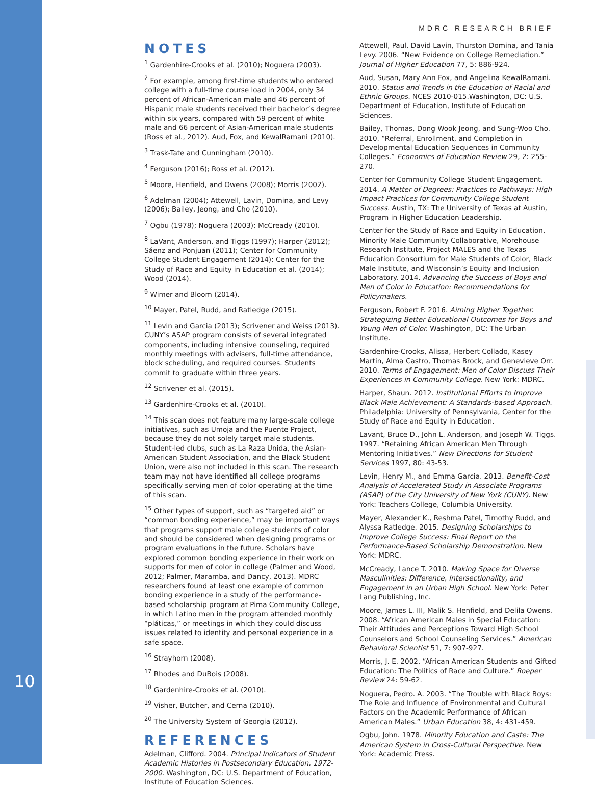10
MDRC RESEARCH BRIEF
NOTES
<sup>1</sup> Gardenhire-Crooks et al. (2010); Noguera (2003).
<sup>2</sup> For example, among first-time students who entered college with a full-time course load in 2004, only 34 percent of African-American male and 46 percent of Hispanic male students received their bachelor’s degree within six years, compared with 59 percent of white male and 66 percent of Asian-American male students (Ross et al., 2012). Aud, Fox, and KewalRamani (2010).
<sup>3</sup> Trask-Tate and Cunningham (2010).
<sup>4</sup> Ferguson (2016); Ross et al. (2012).
<sup>5</sup> Moore, Henfield, and Owens (2008); Morris (2002).
<sup>6</sup> Adelman (2004); Attewell, Lavin, Domina, and Levy (2006); Bailey, Jeong, and Cho (2010).
<sup>7</sup> Ogbu (1978); Noguera (2003); McCready (2010).
<sup>8</sup> LaVant, Anderson, and Tiggs (1997); Harper (2012); Sáenz and Ponjuan (2011); Center for Community College Student Engagement (2014); Center for the Study of Race and Equity in Education et al. (2014); Wood (2014).
<sup>9</sup> Wimer and Bloom (2014).
<sup>10</sup> Mayer, Patel, Rudd, and Ratledge (2015).
<sup>11</sup> Levin and Garcia (2013); Scrivener and Weiss (2013). CUNY’s ASAP program consists of several integrated components, including intensive counseling, required monthly meetings with advisers, full-time attendance, block scheduling, and required courses. Students commit to graduate within three years.
<sup>12</sup> Scrivener et al. (2015).
<sup>13</sup> Gardenhire-Crooks et al. (2010).
<sup>14</sup> This scan does not feature many large-scale college initiatives, such as Umoja and the Puente Project, because they do not solely target male students. Student-led clubs, such as La Raza Unida, the Asian-American Student Association, and the Black Student Union, were also not included in this scan. The research team may not have identified all college programs specifically serving men of color operating at the time of this scan.
<sup>15</sup> Other types of support, such as “targeted aid” or “common bonding experience,” may be important ways that programs support male college students of color and should be considered when designing programs or program evaluations in the future. Scholars have explored common bonding experience in their work on supports for men of color in college (Palmer and Wood, 2012; Palmer, Maramba, and Dancy, 2013). MDRC researchers found at least one example of common bonding experience in a study of the performance-based scholarship program at Pima Community College, in which Latino men in the program attended monthly “pláticas,” or meetings in which they could discuss issues related to identity and personal experience in a safe space.
<sup>16</sup> Strayhorn (2008).
<sup>17</sup> Rhodes and DuBois (2008).
<sup>18</sup> Gardenhire-Crooks et al. (2010).
<sup>19</sup> Visher, Butcher, and Cerna (2010).
<sup>20</sup> The University System of Georgia (2012).
REFERENCES
Adelman, Clifford. 2004. Principal Indicators of Student Academic Histories in Postsecondary Education, 1972-2000. Washington, DC: U.S. Department of Education, Institute of Education Sciences.
Attewell, Paul, David Lavin, Thurston Domina, and Tania Levy. 2006. “New Evidence on College Remediation.” Journal of Higher Education 77, 5: 886-924.
Aud, Susan, Mary Ann Fox, and Angelina KewalRamani. 2010. Status and Trends in the Education of Racial and Ethnic Groups. NCES 2010-015.Washington, DC: U.S. Department of Education, Institute of Education Sciences.
Bailey, Thomas, Dong Wook Jeong, and Sung-Woo Cho. 2010. “Referral, Enrollment, and Completion in Developmental Education Sequences in Community Colleges.” Economics of Education Review 29, 2: 255-270.
Center for Community College Student Engagement. 2014. A Matter of Degrees: Practices to Pathways: High Impact Practices for Community College Student Success. Austin, TX: The University of Texas at Austin, Program in Higher Education Leadership.
Center for the Study of Race and Equity in Education, Minority Male Community Collaborative, Morehouse Research Institute, Project MALES and the Texas Education Consortium for Male Students of Color, Black Male Institute, and Wisconsin’s Equity and Inclusion Laboratory. 2014. Advancing the Success of Boys and Men of Color in Education: Recommendations for Policymakers.
Ferguson, Robert F. 2016. Aiming Higher Together. Strategizing Better Educational Outcomes for Boys and Young Men of Color. Washington, DC: The Urban Institute.
Gardenhire-Crooks, Alissa, Herbert Collado, Kasey Martin, Alma Castro, Thomas Brock, and Genevieve Orr. 2010. Terms of Engagement: Men of Color Discuss Their Experiences in Community College. New York: MDRC.
Harper, Shaun. 2012. Institutional Efforts to Improve Black Male Achievement: A Standards-based Approach. Philadelphia: University of Pennsylvania, Center for the Study of Race and Equity in Education.
Lavant, Bruce D., John L. Anderson, and Joseph W. Tiggs. 1997. “Retaining African American Men Through Mentoring Initiatives.” New Directions for Student Services 1997, 80: 43-53.
Levin, Henry M., and Emma Garcia. 2013. Benefit-Cost Analysis of Accelerated Study in Associate Programs (ASAP) of the City University of New York (CUNY). New York: Teachers College, Columbia University.
Mayer, Alexander K., Reshma Patel, Timothy Rudd, and Alyssa Ratledge. 2015. Designing Scholarships to Improve College Success: Final Report on the Performance-Based Scholarship Demonstration. New York: MDRC.
McCready, Lance T. 2010. Making Space for Diverse Masculinities: Difference, Intersectionality, and Engagement in an Urban High School. New York: Peter Lang Publishing, Inc.
Moore, James L. III, Malik S. Henfield, and Delila Owens. 2008. “African American Males in Special Education: Their Attitudes and Perceptions Toward High School Counselors and School Counseling Services.” American Behavioral Scientist 51, 7: 907-927.
Morris, J. E. 2002. “African American Students and Gifted Education: The Politics of Race and Culture.” Roeper Review 24: 59-62.
Noguera, Pedro. A. 2003. “The Trouble with Black Boys: The Role and Influence of Environmental and Cultural Factors on the Academic Performance of African American Males.” Urban Education 38, 4: 431-459.
Ogbu, John. 1978. Minority Education and Caste: The American System in Cross-Cultural Perspective. New York: Academic Press.